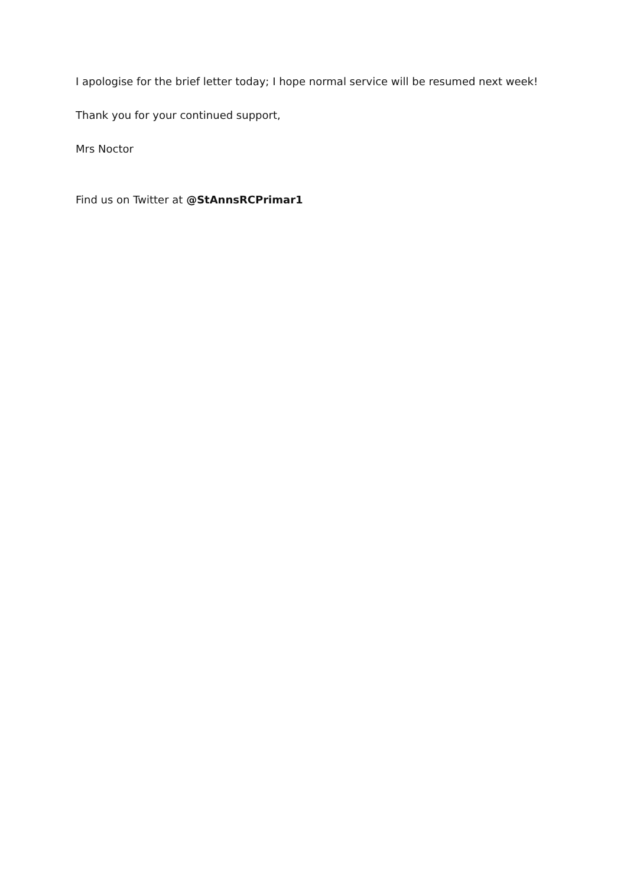I apologise for the brief letter today; I hope normal service will be resumed next week!
Thank you for your continued support,
Mrs Noctor
Find us on Twitter at @StAnnsRCPrimar1